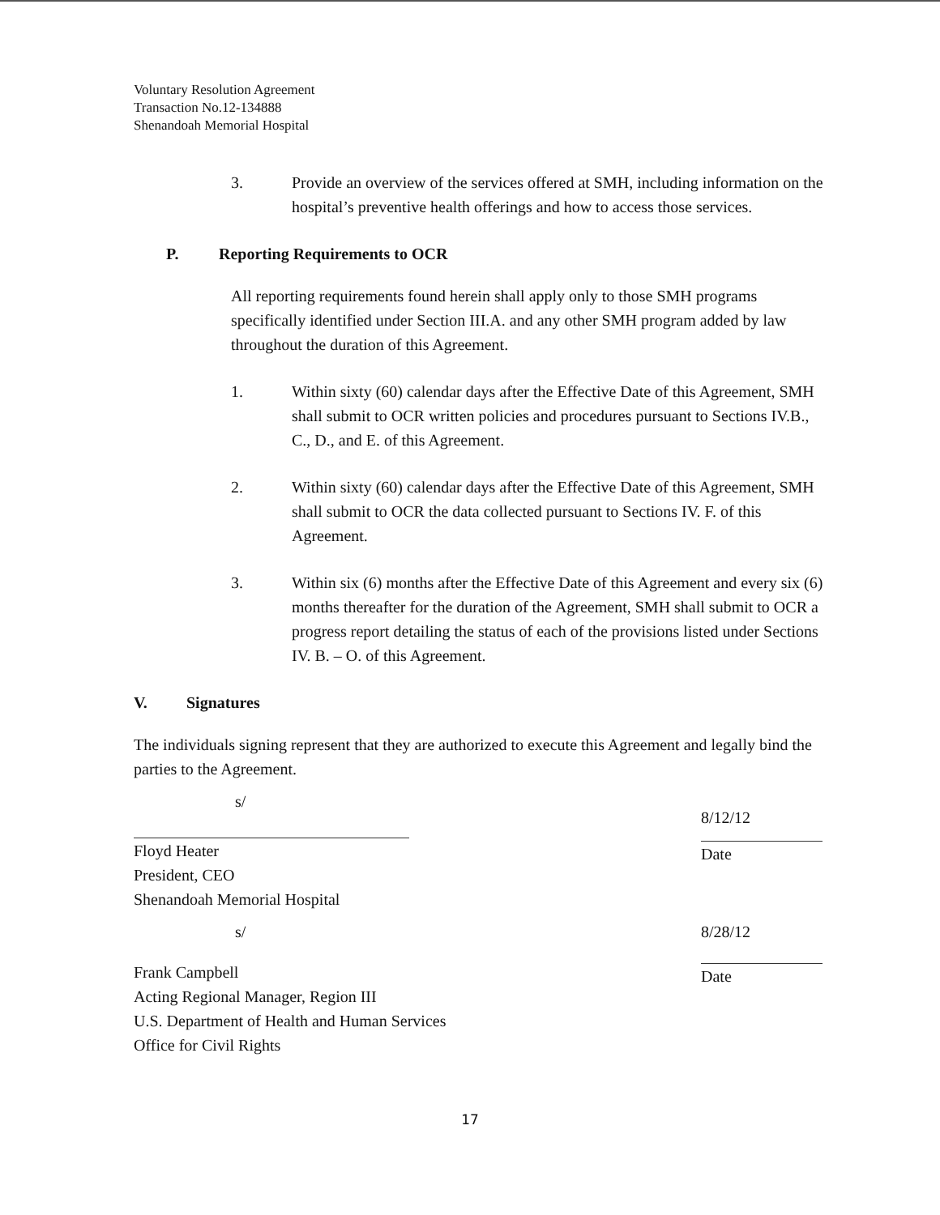Voluntary Resolution Agreement
Transaction No.12-134888
Shenandoah Memorial Hospital
3. Provide an overview of the services offered at SMH, including information on the hospital’s preventive health offerings and how to access those services.
P. Reporting Requirements to OCR
All reporting requirements found herein shall apply only to those SMH programs specifically identified under Section III.A. and any other SMH program added by law throughout the duration of this Agreement.
1. Within sixty (60) calendar days after the Effective Date of this Agreement, SMH shall submit to OCR written policies and procedures pursuant to Sections IV.B., C., D., and E. of this Agreement.
2. Within sixty (60) calendar days after the Effective Date of this Agreement, SMH shall submit to OCR the data collected pursuant to Sections IV. F. of this Agreement.
3. Within six (6) months after the Effective Date of this Agreement and every six (6) months thereafter for the duration of the Agreement, SMH shall submit to OCR a progress report detailing the status of each of the provisions listed under Sections IV. B. – O. of this Agreement.
V. Signatures
The individuals signing represent that they are authorized to execute this Agreement and legally bind the parties to the Agreement.
s/
Floyd Heater
President, CEO
Shenandoah Memorial Hospital
8/12/12
Date
s/
Frank Campbell
Acting Regional Manager, Region III
U.S. Department of Health and Human Services
Office for Civil Rights
8/28/12
Date
17